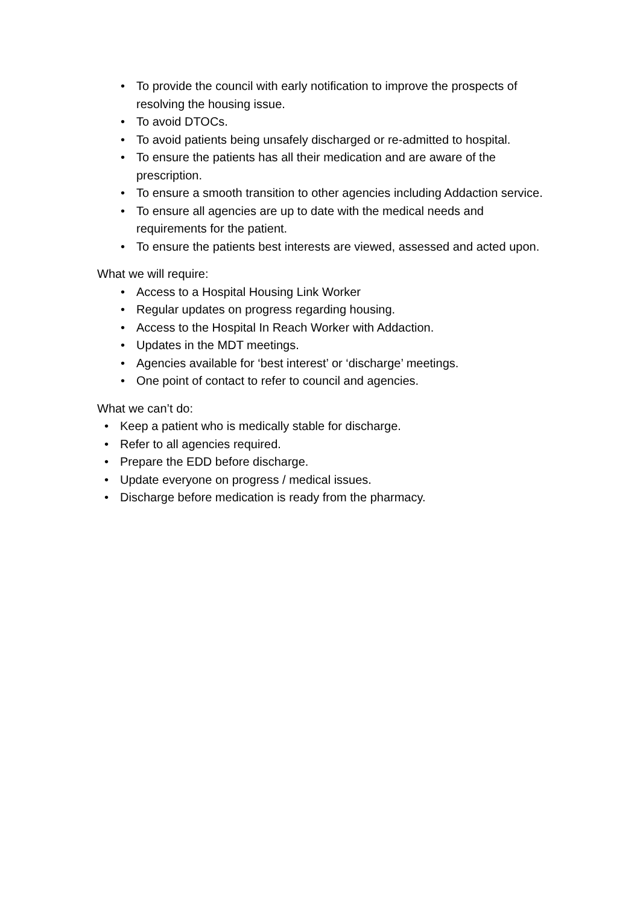• To provide the council with early notification to improve the prospects of resolving the housing issue.
• To avoid DTOCs.
• To avoid patients being unsafely discharged or re-admitted to hospital.
• To ensure the patients has all their medication and are aware of the prescription.
• To ensure a smooth transition to other agencies including Addaction service.
• To ensure all agencies are up to date with the medical needs and requirements for the patient.
• To ensure the patients best interests are viewed, assessed and acted upon.
What we will require:
• Access to a Hospital Housing Link Worker
• Regular updates on progress regarding housing.
• Access to the Hospital In Reach Worker with Addaction.
• Updates in the MDT meetings.
• Agencies available for ‘best interest’ or ‘discharge’ meetings.
• One point of contact to refer to council and agencies.
What we can’t do:
• Keep a patient who is medically stable for discharge.
• Refer to all agencies required.
• Prepare the EDD before discharge.
• Update everyone on progress / medical issues.
• Discharge before medication is ready from the pharmacy.